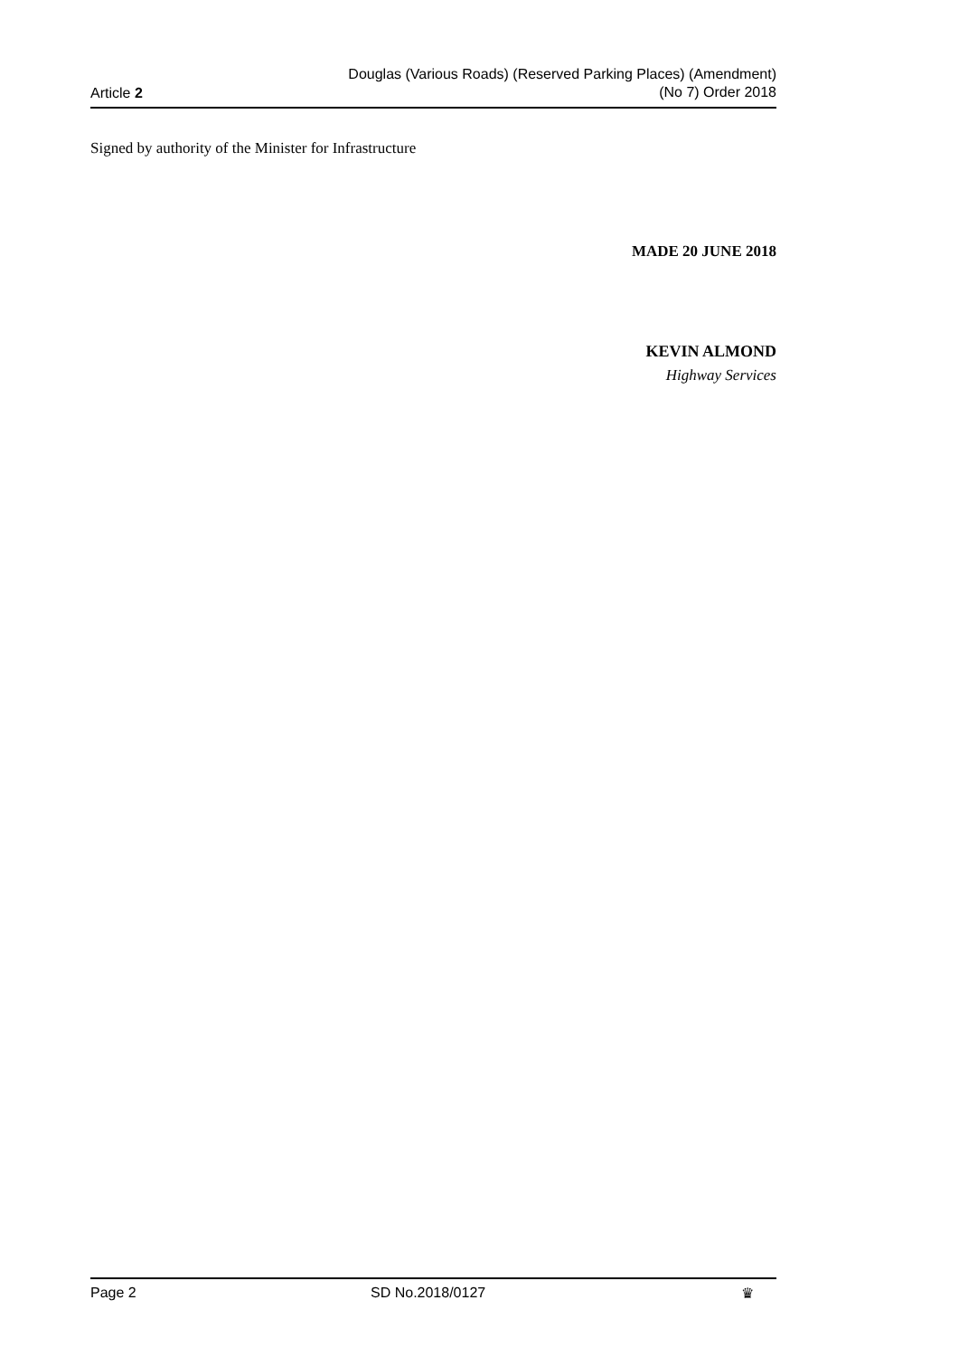Article 2
Douglas (Various Roads) (Reserved Parking Places) (Amendment)
(No 7) Order 2018
Signed by authority of the Minister for Infrastructure
MADE 20 JUNE 2018
KEVIN ALMOND
Highway Services
Page 2 SD No.2018/0127 ♛